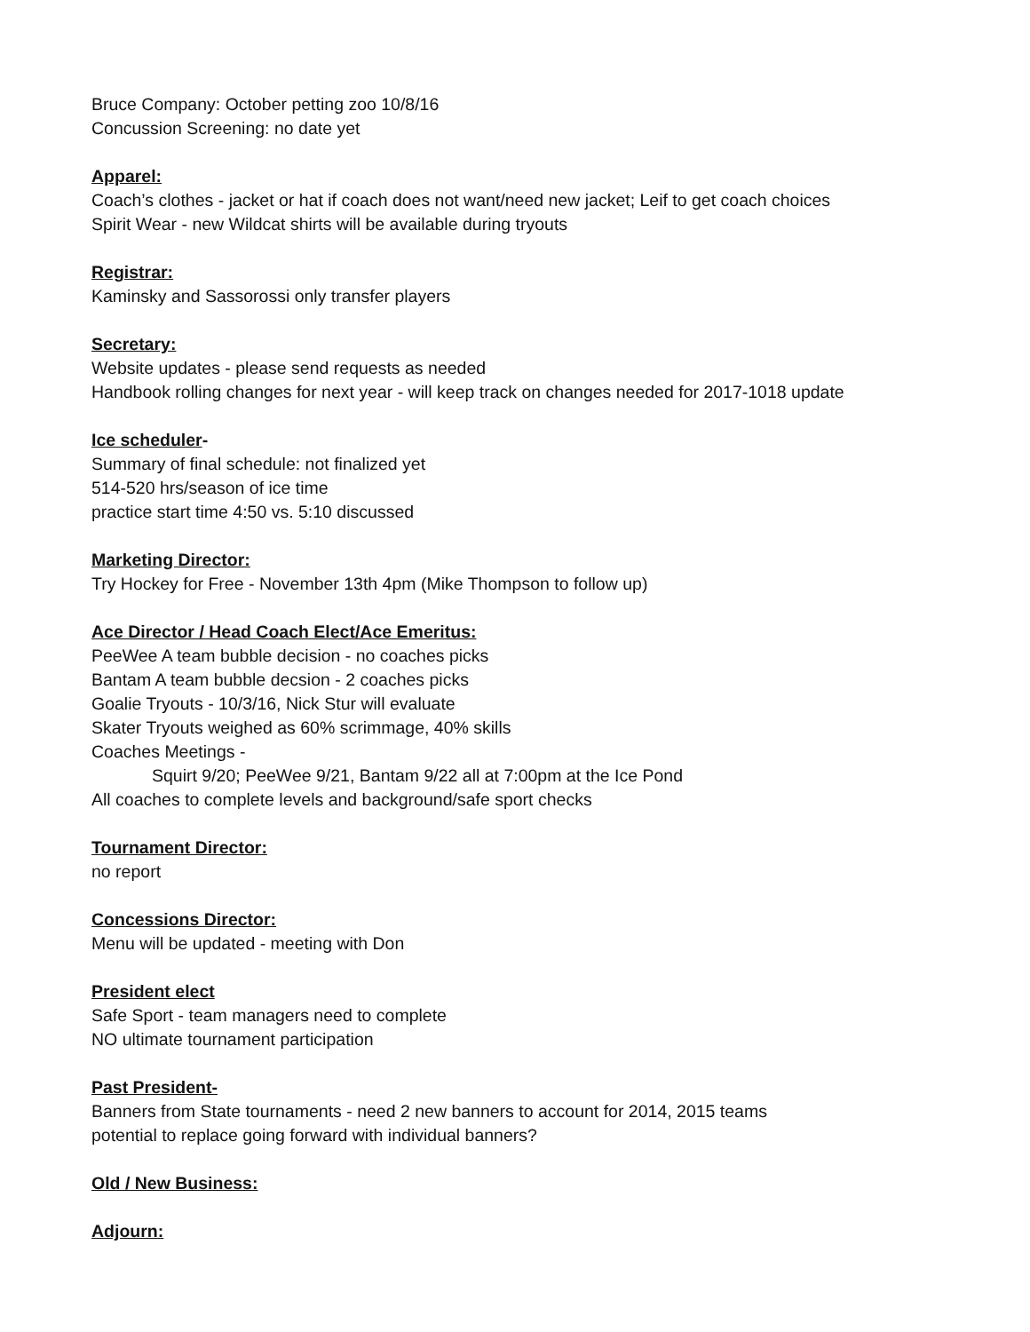Bruce Company: October petting zoo 10/8/16
Concussion Screening: no date yet
Apparel:
Coach’s clothes - jacket or hat if coach does not want/need new jacket; Leif to get coach choices
Spirit Wear - new Wildcat shirts will be available during tryouts
Registrar:
Kaminsky and Sassorossi only transfer players
Secretary:
Website updates - please send requests as needed
Handbook rolling changes for next year - will keep track on changes needed for 2017-1018 update
Ice scheduler-
Summary of final schedule: not finalized yet
514-520 hrs/season of ice time
practice start time 4:50 vs. 5:10 discussed
Marketing Director:
Try Hockey for Free - November 13th 4pm (Mike Thompson to follow up)
Ace Director / Head Coach Elect/Ace Emeritus:
PeeWee A team bubble decision - no coaches picks
Bantam A team bubble decsion - 2 coaches picks
Goalie Tryouts - 10/3/16, Nick Stur will evaluate
Skater Tryouts weighed as 60% scrimmage, 40% skills
Coaches Meetings -
Squirt 9/20; PeeWee 9/21, Bantam 9/22 all at 7:00pm at the Ice Pond
All coaches to complete levels and background/safe sport checks
Tournament Director:
no report
Concessions Director:
Menu will be updated - meeting with Don
President elect
Safe Sport - team managers need to complete
NO ultimate tournament participation
Past President-
Banners from State tournaments - need 2 new banners to account for 2014, 2015 teams
potential to replace going forward with individual banners?
Old / New Business:
Adjourn: